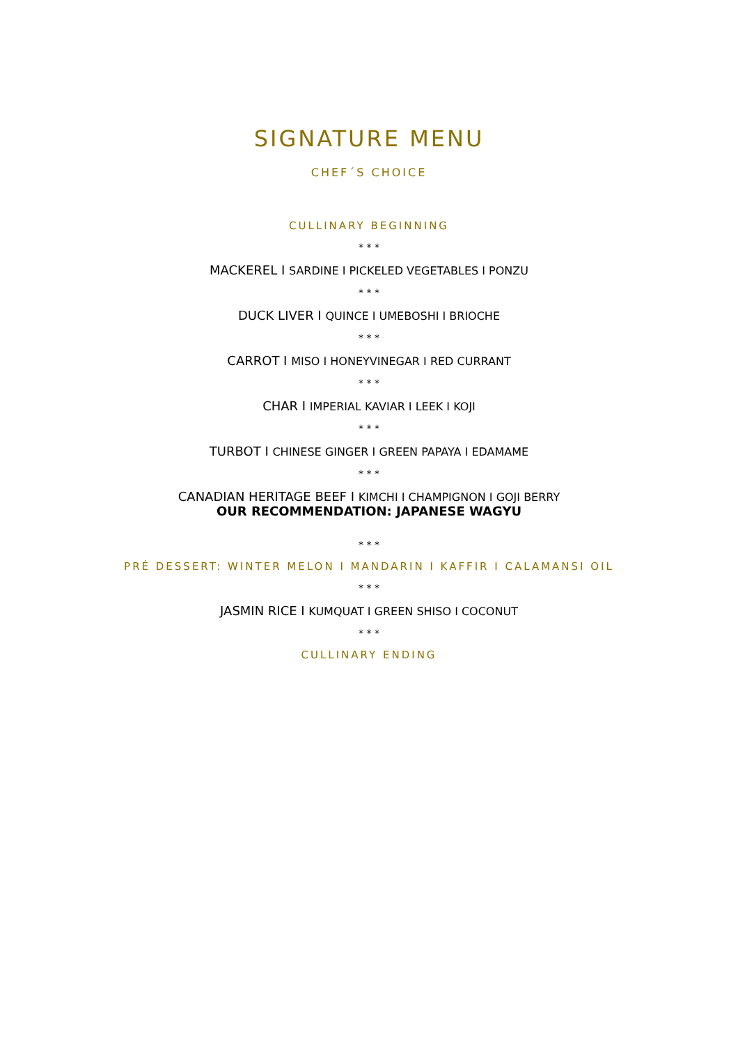SIGNATURE MENU
CHEF´S CHOICE
CULLINARY BEGINNING
* * *
MACKEREL I SARDINE I PICKELED VEGETABLES I PONZU
* * *
DUCK LIVER I QUINCE I UMEBOSHI I BRIOCHE
* * *
CARROT I MISO I HONEYVINEGAR I RED CURRANT
* * *
CHAR I IMPERIAL KAVIAR I LEEK I KOJI
* * *
TURBOT I CHINESE GINGER I GREEN PAPAYA I EDAMAME
* * *
CANADIAN HERITAGE BEEF I KIMCHI I CHAMPIGNON I GOJI BERRY
OUR RECOMMENDATION: JAPANESE WAGYU
* * *
PRÉ DESSERT: WINTER MELON I MANDARIN I KAFFIR I CALAMANSI OIL
* * *
JASMIN RICE I KUMQUAT I GREEN SHISO I COCONUT
* * *
CULLINARY ENDING